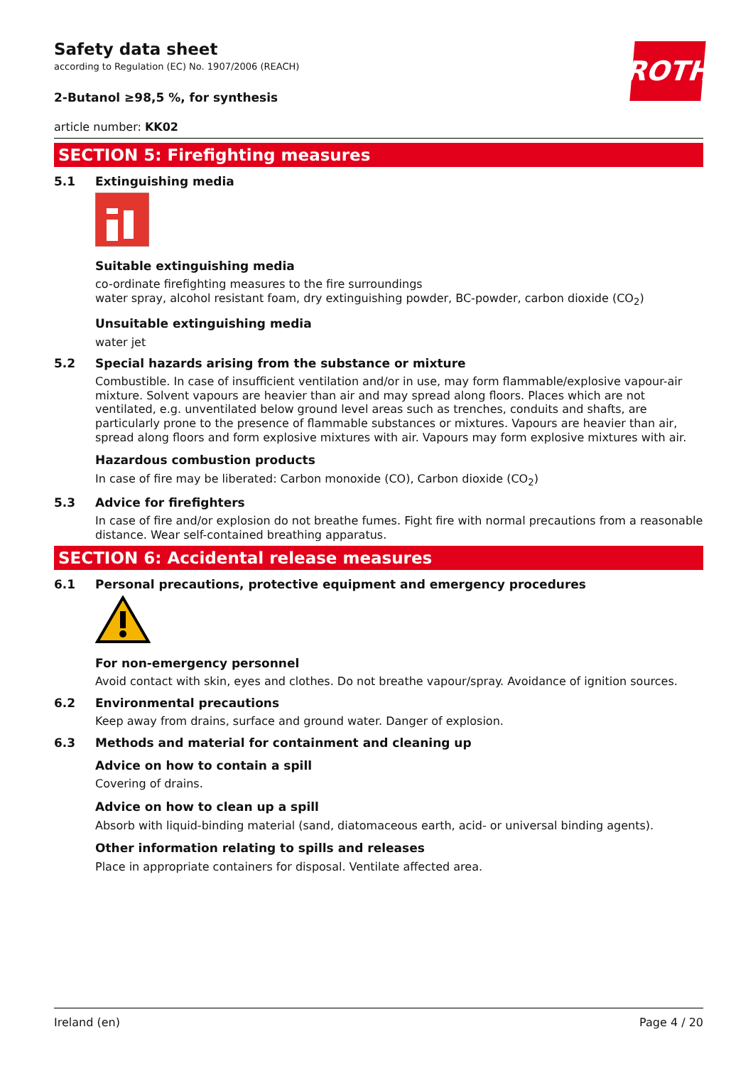ROTH
Safety data sheet
according to Regulation (EC) No. 1907/2006 (REACH)
2-Butanol ≥98,5 %, for synthesis
article number: KK02
SECTION 5: Firefighting measures
5.1 Extinguishing media
Suitable extinguishing media
co-ordinate firefighting measures to the fire surroundings
water spray, alcohol resistant foam, dry extinguishing powder, BC-powder, carbon dioxide (CO<sub>2</sub>)
Unsuitable extinguishing media
water jet
5.2 Special hazards arising from the substance or mixture
Combustible. In case of insufficient ventilation and/or in use, may form flammable/explosive vapour-air mixture. Solvent vapours are heavier than air and may spread along floors. Places which are not ventilated, e.g. unventilated below ground level areas such as trenches, conduits and shafts, are particularly prone to the presence of flammable substances or mixtures. Vapours are heavier than air, spread along floors and form explosive mixtures with air. Vapours may form explosive mixtures with air.
Hazardous combustion products
In case of fire may be liberated: Carbon monoxide (CO), Carbon dioxide (CO<sub>2</sub>)
5.3 Advice for firefighters
In case of fire and/or explosion do not breathe fumes. Fight fire with normal precautions from a reasonable distance. Wear self-contained breathing apparatus.
SECTION 6: Accidental release measures
6.1 Personal precautions, protective equipment and emergency procedures
For non-emergency personnel
Avoid contact with skin, eyes and clothes. Do not breathe vapour/spray. Avoidance of ignition sources.
6.2 Environmental precautions
Keep away from drains, surface and ground water. Danger of explosion.
6.3 Methods and material for containment and cleaning up
Advice on how to contain a spill
Covering of drains.
Advice on how to clean up a spill
Absorb with liquid-binding material (sand, diatomaceous earth, acid- or universal binding agents).
Other information relating to spills and releases
Place in appropriate containers for disposal. Ventilate affected area.
Ireland (en) Page 4 / 20